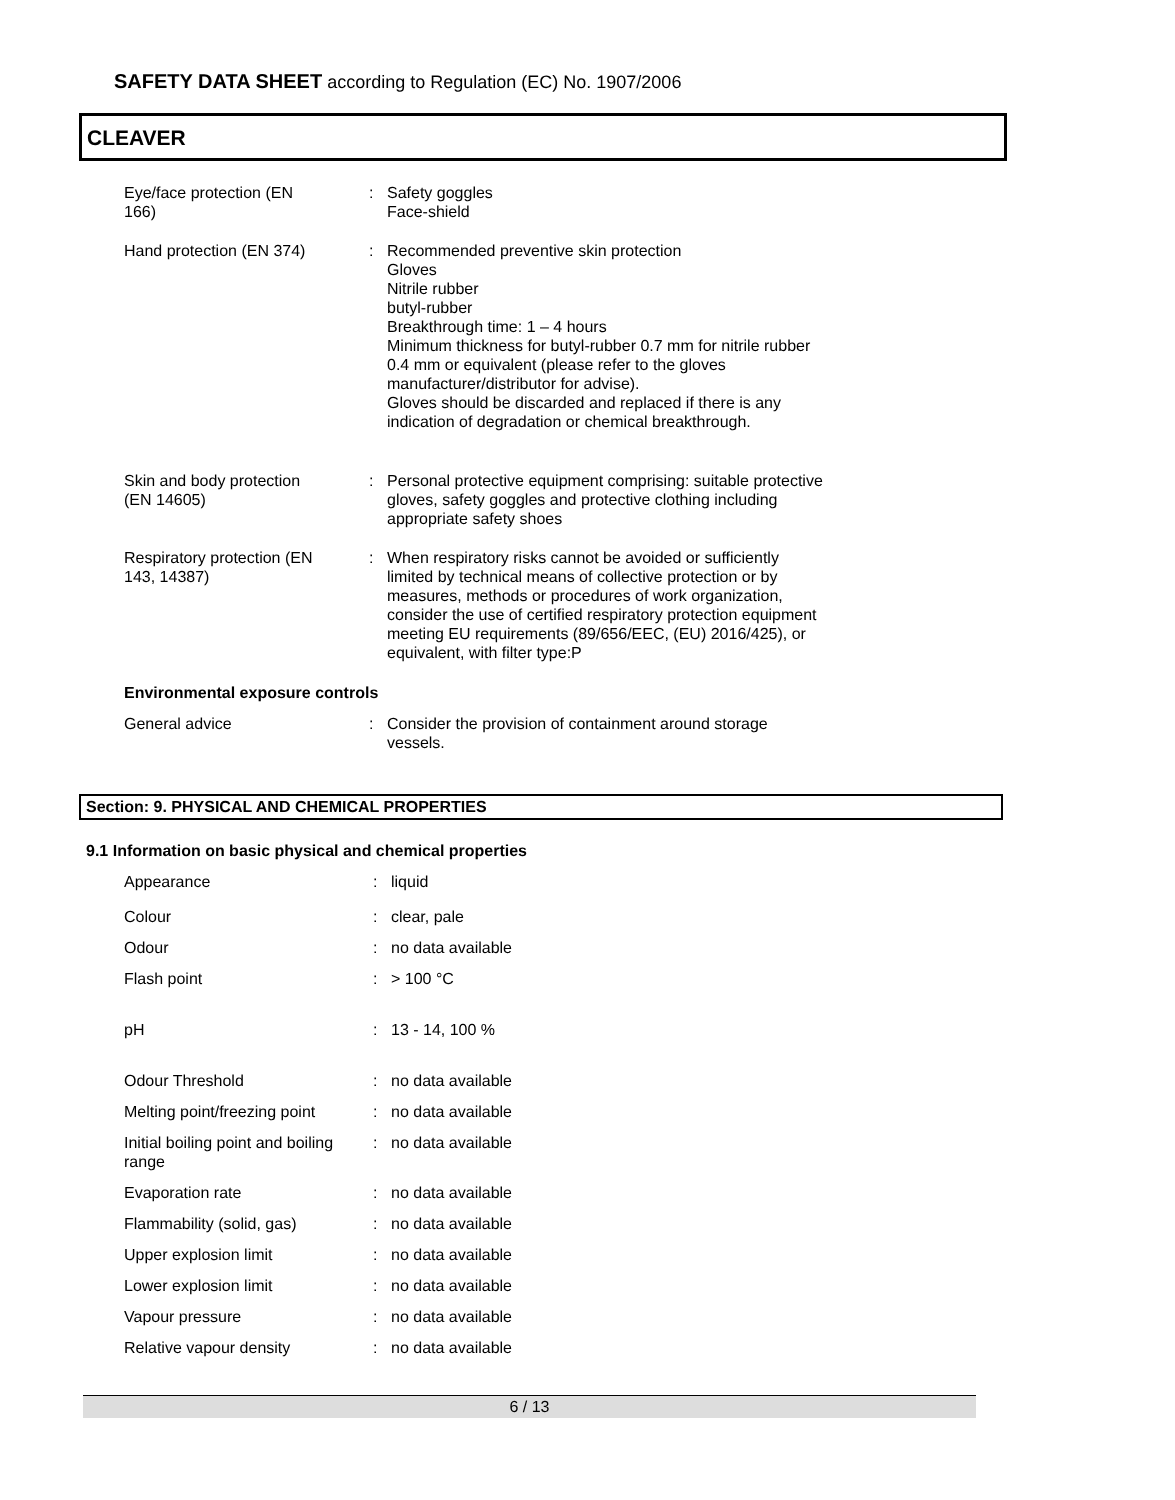SAFETY DATA SHEET according to Regulation (EC) No. 1907/2006
CLEAVER
| Eye/face protection (EN 166) | : | Safety goggles Face-shield |
| Hand protection (EN 374) | : | Recommended preventive skin protection Gloves Nitrile rubber butyl-rubber Breakthrough time: 1 – 4 hours Minimum thickness for butyl-rubber 0.7 mm for nitrile rubber 0.4 mm or equivalent (please refer to the gloves manufacturer/distributor for advise). Gloves should be discarded and replaced if there is any indication of degradation or chemical breakthrough. |
| Skin and body protection (EN 14605) | : | Personal protective equipment comprising: suitable protective gloves, safety goggles and protective clothing including appropriate safety shoes |
| Respiratory protection (EN 143, 14387) | : | When respiratory risks cannot be avoided or sufficiently limited by technical means of collective protection or by measures, methods or procedures of work organization, consider the use of certified respiratory protection equipment meeting EU requirements (89/656/EEC, (EU) 2016/425), or equivalent, with filter type:P |
Environmental exposure controls
| General advice | : | Consider the provision of containment around storage vessels. |
Section: 9. PHYSICAL AND CHEMICAL PROPERTIES
9.1 Information on basic physical and chemical properties
| Appearance | : | liquid |
| Colour | : | clear, pale |
| Odour | : | no data available |
| Flash point | : | > 100 °C |
| pH | : | 13 - 14, 100 % |
| Odour Threshold | : | no data available |
| Melting point/freezing point | : | no data available |
| Initial boiling point and boiling range | : | no data available |
| Evaporation rate | : | no data available |
| Flammability (solid, gas) | : | no data available |
| Upper explosion limit | : | no data available |
| Lower explosion limit | : | no data available |
| Vapour pressure | : | no data available |
| Relative vapour density | : | no data available |
6 / 13